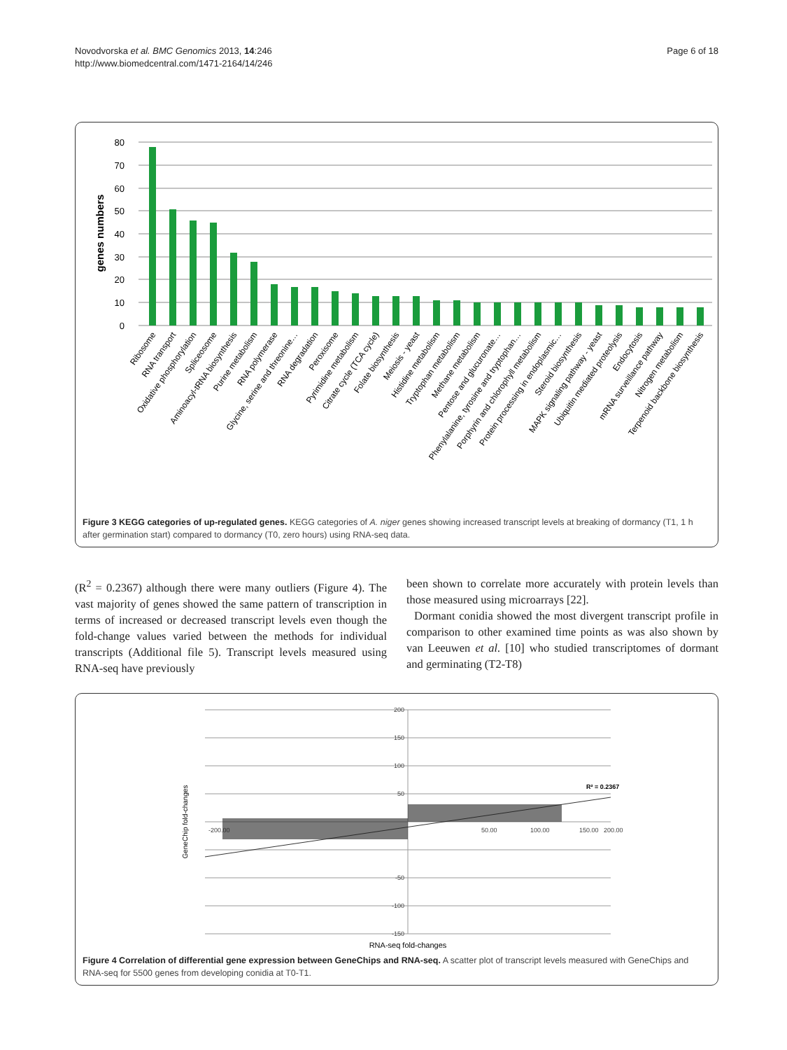Novodvorska et al. BMC Genomics 2013, 14:246
http://www.biomedcentral.com/1471-2164/14/246
Page 6 of 18
genes numbers
80
70
60
50
40
30
20
10
0
Ribosome
RNA transport
Oxidative phosphorylation
Spliceosome
Aminoacyl-tRNA biosynthesis
Purine metabolism
RNA polymerase
Glycine, serine and threonine…
RNA degradation
Peroxisome
Pyrimidine metabolism
Citrate cycle (TCA cycle)
Folate biosynthesis
Meiosis - yeast
Histidine metabolism
Tryptophan metabolism
Methane metabolism
Pentose and glucuronate…
Phenylalanine, tyrosine and tryptophan…
Porphyrin and chlorophyll metabolism
Protein processing in endoplasmic…
Steroid biosynthesis
MAPK signaling pathway - yeast
Ubiquitin mediated proteolysis
Endocytosis
mRNA surveillance pathway
Nitrogen metabolism
Terpenoid backbone biosynthesis
Figure 3 KEGG categories of up-regulated genes. KEGG categories of A. niger genes showing increased transcript levels at breaking of dormancy (T1, 1 h after germination start) compared to dormancy (T0, zero hours) using RNA-seq data.
(R<sup>2</sup> = 0.2367) although there were many outliers (Figure 4). The vast majority of genes showed the same pattern of transcription in terms of increased or decreased transcript levels even though the fold-change values varied between the methods for individual transcripts (Additional file 5). Transcript levels measured using RNA-seq have previously
been shown to correlate more accurately with protein levels than those measured using microarrays [22].
Dormant conidia showed the most divergent transcript profile in comparison to other examined time points as was also shown by van Leeuwen et al. [10] who studied transcriptomes of dormant and germinating (T2-T8)
200
150
100
50
-50
-100
-150
-200.00
50.00
100.00
150.00
200.00
R² = 0.2367
GeneChip fold-changes
RNA-seq fold-changes
Figure 4 Correlation of differential gene expression between GeneChips and RNA-seq. A scatter plot of transcript levels measured with GeneChips and RNA-seq for 5500 genes from developing conidia at T0-T1.